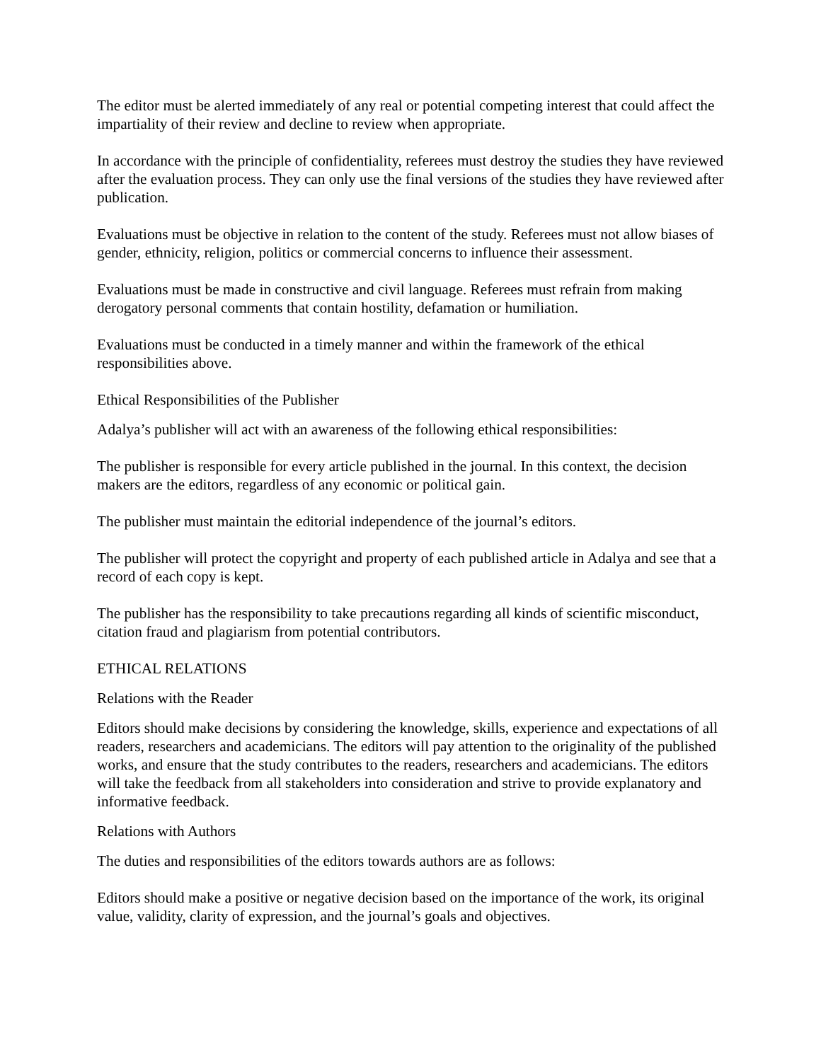The editor must be alerted immediately of any real or potential competing interest that could affect the impartiality of their review and decline to review when appropriate.
In accordance with the principle of confidentiality, referees must destroy the studies they have reviewed after the evaluation process. They can only use the final versions of the studies they have reviewed after publication.
Evaluations must be objective in relation to the content of the study. Referees must not allow biases of gender, ethnicity, religion, politics or commercial concerns to influence their assessment.
Evaluations must be made in constructive and civil language. Referees must refrain from making derogatory personal comments that contain hostility, defamation or humiliation.
Evaluations must be conducted in a timely manner and within the framework of the ethical responsibilities above.
Ethical Responsibilities of the Publisher
Adalya’s publisher will act with an awareness of the following ethical responsibilities:
The publisher is responsible for every article published in the journal. In this context, the decision makers are the editors, regardless of any economic or political gain.
The publisher must maintain the editorial independence of the journal’s editors.
The publisher will protect the copyright and property of each published article in Adalya and see that a record of each copy is kept.
The publisher has the responsibility to take precautions regarding all kinds of scientific misconduct, citation fraud and plagiarism from potential contributors.
ETHICAL RELATIONS
Relations with the Reader
Editors should make decisions by considering the knowledge, skills, experience and expectations of all readers, researchers and academicians. The editors will pay attention to the originality of the published works, and ensure that the study contributes to the readers, researchers and academicians. The editors will take the feedback from all stakeholders into consideration and strive to provide explanatory and informative feedback.
Relations with Authors
The duties and responsibilities of the editors towards authors are as follows:
Editors should make a positive or negative decision based on the importance of the work, its original value, validity, clarity of expression, and the journal’s goals and objectives.